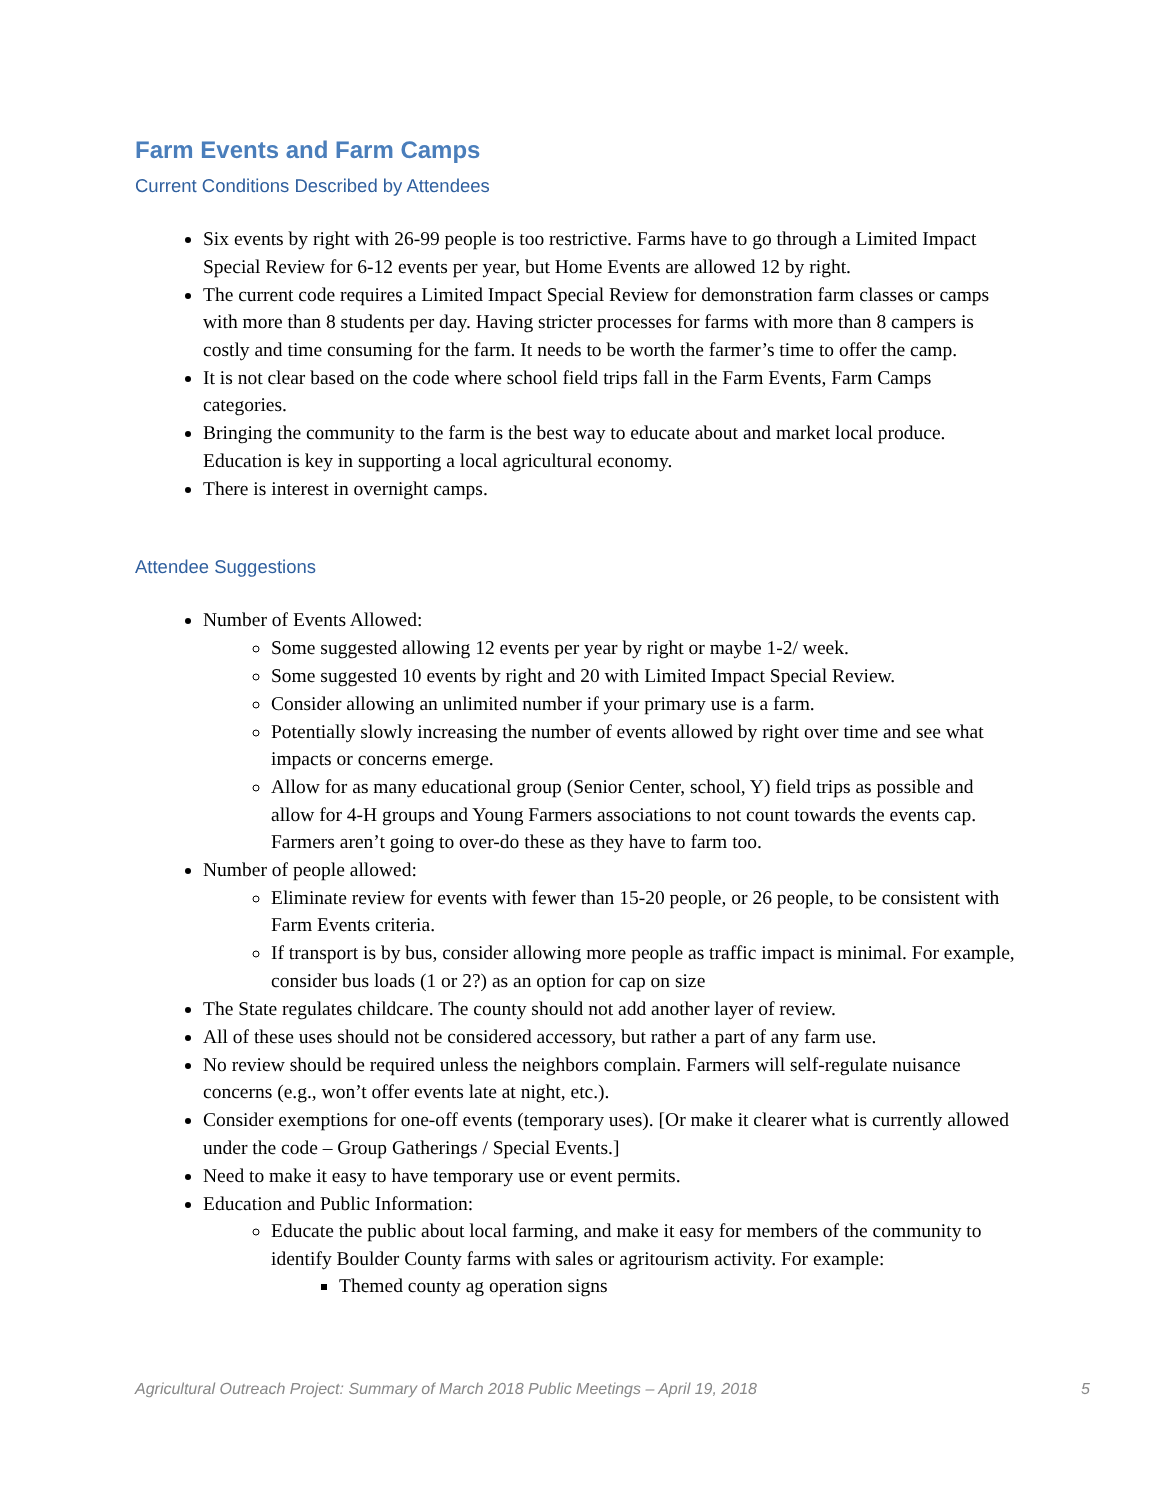Farm Events and Farm Camps
Current Conditions Described by Attendees
Six events by right with 26-99 people is too restrictive. Farms have to go through a Limited Impact Special Review for 6-12 events per year, but Home Events are allowed 12 by right.
The current code requires a Limited Impact Special Review for demonstration farm classes or camps with more than 8 students per day. Having stricter processes for farms with more than 8 campers is costly and time consuming for the farm. It needs to be worth the farmer’s time to offer the camp.
It is not clear based on the code where school field trips fall in the Farm Events, Farm Camps categories.
Bringing the community to the farm is the best way to educate about and market local produce. Education is key in supporting a local agricultural economy.
There is interest in overnight camps.
Attendee Suggestions
Number of Events Allowed:
Some suggested allowing 12 events per year by right or maybe 1-2/ week.
Some suggested 10 events by right and 20 with Limited Impact Special Review.
Consider allowing an unlimited number if your primary use is a farm.
Potentially slowly increasing the number of events allowed by right over time and see what impacts or concerns emerge.
Allow for as many educational group (Senior Center, school, Y) field trips as possible and allow for 4-H groups and Young Farmers associations to not count towards the events cap. Farmers aren’t going to over-do these as they have to farm too.
Number of people allowed:
Eliminate review for events with fewer than 15-20 people, or 26 people, to be consistent with Farm Events criteria.
If transport is by bus, consider allowing more people as traffic impact is minimal. For example, consider bus loads (1 or 2?) as an option for cap on size
The State regulates childcare. The county should not add another layer of review.
All of these uses should not be considered accessory, but rather a part of any farm use.
No review should be required unless the neighbors complain. Farmers will self-regulate nuisance concerns (e.g., won’t offer events late at night, etc.).
Consider exemptions for one-off events (temporary uses). [Or make it clearer what is currently allowed under the code – Group Gatherings / Special Events.]
Need to make it easy to have temporary use or event permits.
Education and Public Information:
Educate the public about local farming, and make it easy for members of the community to identify Boulder County farms with sales or agritourism activity. For example:
Themed county ag operation signs
Agricultural Outreach Project: Summary of March 2018 Public Meetings – April 19, 2018 5